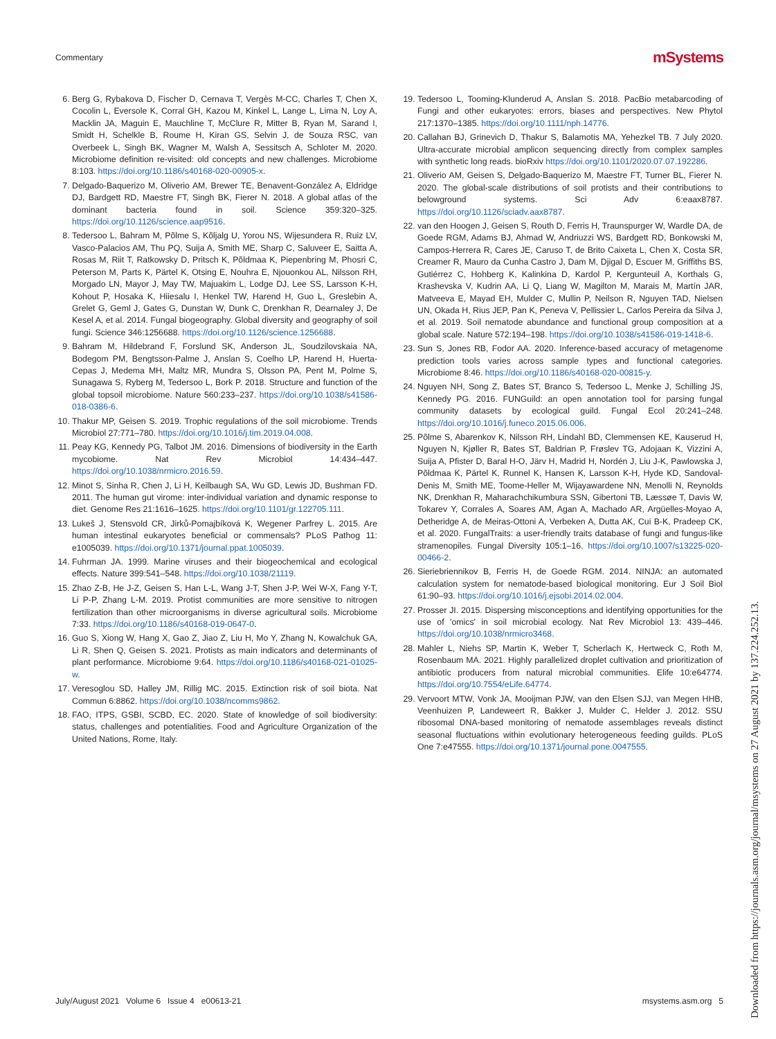Commentary mSystems
6. Berg G, Rybakova D, Fischer D, Cernava T, Vergès M-CC, Charles T, Chen X, Cocolin L, Eversole K, Corral GH, Kazou M, Kinkel L, Lange L, Lima N, Loy A, Macklin JA, Maguin E, Mauchline T, McClure R, Mitter B, Ryan M, Sarand I, Smidt H, Schelkle B, Roume H, Kiran GS, Selvin J, de Souza RSC, van Overbeek L, Singh BK, Wagner M, Walsh A, Sessitsch A, Schloter M. 2020. Microbiome definition re-visited: old concepts and new challenges. Microbiome 8:103. https://doi.org/10.1186/s40168-020-00905-x.
7. Delgado-Baquerizo M, Oliverio AM, Brewer TE, Benavent-González A, Eldridge DJ, Bardgett RD, Maestre FT, Singh BK, Fierer N. 2018. A global atlas of the dominant bacteria found in soil. Science 359:320–325. https://doi.org/10.1126/science.aap9516.
8. Tedersoo L, Bahram M, Põlme S, Kõljalg U, Yorou NS, Wijesundera R, Ruiz LV, Vasco-Palacios AM, Thu PQ, Suija A, Smith ME, Sharp C, Saluveer E, Saitta A, Rosas M, Riit T, Ratkowsky D, Pritsch K, Põldmaa K, Piepenbring M, Phosri C, Peterson M, Parts K, Pärtel K, Otsing E, Nouhra E, Njouonkou AL, Nilsson RH, Morgado LN, Mayor J, May TW, Majuakim L, Lodge DJ, Lee SS, Larsson K-H, Kohout P, Hosaka K, Hiiesalu I, Henkel TW, Harend H, Guo L, Greslebin A, Grelet G, Geml J, Gates G, Dunstan W, Dunk C, Drenkhan R, Dearnaley J, De Kesel A, et al. 2014. Fungal biogeography. Global diversity and geography of soil fungi. Science 346:1256688. https://doi.org/10.1126/science.1256688.
9. Bahram M, Hildebrand F, Forslund SK, Anderson JL, Soudzilovskaia NA, Bodegom PM, Bengtsson-Palme J, Anslan S, Coelho LP, Harend H, Huerta-Cepas J, Medema MH, Maltz MR, Mundra S, Olsson PA, Pent M, Polme S, Sunagawa S, Ryberg M, Tedersoo L, Bork P. 2018. Structure and function of the global topsoil microbiome. Nature 560:233–237. https://doi.org/10.1038/s41586-018-0386-6.
10. Thakur MP, Geisen S. 2019. Trophic regulations of the soil microbiome. Trends Microbiol 27:771–780. https://doi.org/10.1016/j.tim.2019.04.008.
11. Peay KG, Kennedy PG, Talbot JM. 2016. Dimensions of biodiversity in the Earth mycobiome. Nat Rev Microbiol 14:434–447. https://doi.org/10.1038/nrmicro.2016.59.
12. Minot S, Sinha R, Chen J, Li H, Keilbaugh SA, Wu GD, Lewis JD, Bushman FD. 2011. The human gut virome: inter-individual variation and dynamic response to diet. Genome Res 21:1616–1625. https://doi.org/10.1101/gr.122705.111.
13. Lukeš J, Stensvold CR, Jirků-Pomajbíková K, Wegener Parfrey L. 2015. Are human intestinal eukaryotes beneficial or commensals? PLoS Pathog 11: e1005039. https://doi.org/10.1371/journal.ppat.1005039.
14. Fuhrman JA. 1999. Marine viruses and their biogeochemical and ecological effects. Nature 399:541–548. https://doi.org/10.1038/21119.
15. Zhao Z-B, He J-Z, Geisen S, Han L-L, Wang J-T, Shen J-P, Wei W-X, Fang Y-T, Li P-P, Zhang L-M. 2019. Protist communities are more sensitive to nitrogen fertilization than other microorganisms in diverse agricultural soils. Microbiome 7:33. https://doi.org/10.1186/s40168-019-0647-0.
16. Guo S, Xiong W, Hang X, Gao Z, Jiao Z, Liu H, Mo Y, Zhang N, Kowalchuk GA, Li R, Shen Q, Geisen S. 2021. Protists as main indicators and determinants of plant performance. Microbiome 9:64. https://doi.org/10.1186/s40168-021-01025-w.
17. Veresoglou SD, Halley JM, Rillig MC. 2015. Extinction risk of soil biota. Nat Commun 6:8862. https://doi.org/10.1038/ncomms9862.
18. FAO, ITPS, GSBI, SCBD, EC. 2020. State of knowledge of soil biodiversity: status, challenges and potentialities. Food and Agriculture Organization of the United Nations, Rome, Italy.
19. Tedersoo L, Tooming-Klunderud A, Anslan S. 2018. PacBio metabarcoding of Fungi and other eukaryotes: errors, biases and perspectives. New Phytol 217:1370–1385. https://doi.org/10.1111/nph.14776.
20. Callahan BJ, Grinevich D, Thakur S, Balamotis MA, Yehezkel TB. 7 July 2020. Ultra-accurate microbial amplicon sequencing directly from complex samples with synthetic long reads. bioRxiv https://doi.org/10.1101/2020.07.07.192286.
21. Oliverio AM, Geisen S, Delgado-Baquerizo M, Maestre FT, Turner BL, Fierer N. 2020. The global-scale distributions of soil protists and their contributions to belowground systems. Sci Adv 6:eaax8787. https://doi.org/10.1126/sciadv.aax8787.
22. van den Hoogen J, Geisen S, Routh D, Ferris H, Traunspurger W, Wardle DA, de Goede RGM, Adams BJ, Ahmad W, Andriuzzi WS, Bardgett RD, Bonkowski M, Campos-Herrera R, Cares JE, Caruso T, de Brito Caixeta L, Chen X, Costa SR, Creamer R, Mauro da Cunha Castro J, Dam M, Djigal D, Escuer M, Griffiths BS, Gutiérrez C, Hohberg K, Kalinkina D, Kardol P, Kergunteuil A, Korthals G, Krashevska V, Kudrin AA, Li Q, Liang W, Magilton M, Marais M, Martín JAR, Matveeva E, Mayad EH, Mulder C, Mullin P, Neilson R, Nguyen TAD, Nielsen UN, Okada H, Rius JEP, Pan K, Peneva V, Pellissier L, Carlos Pereira da Silva J, et al. 2019. Soil nematode abundance and functional group composition at a global scale. Nature 572:194–198. https://doi.org/10.1038/s41586-019-1418-6.
23. Sun S, Jones RB, Fodor AA. 2020. Inference-based accuracy of metagenome prediction tools varies across sample types and functional categories. Microbiome 8:46. https://doi.org/10.1186/s40168-020-00815-y.
24. Nguyen NH, Song Z, Bates ST, Branco S, Tedersoo L, Menke J, Schilling JS, Kennedy PG. 2016. FUNGuild: an open annotation tool for parsing fungal community datasets by ecological guild. Fungal Ecol 20:241–248. https://doi.org/10.1016/j.funeco.2015.06.006.
25. Põlme S, Abarenkov K, Nilsson RH, Lindahl BD, Clemmensen KE, Kauserud H, Nguyen N, Kjøller R, Bates ST, Baldrian P, Frøslev TG, Adojaan K, Vizzini A, Suija A, Pfister D, Baral H-O, Järv H, Madrid H, Nordén J, Liu J-K, Pawlowska J, Põldmaa K, Pärtel K, Runnel K, Hansen K, Larsson K-H, Hyde KD, Sandoval-Denis M, Smith ME, Toome-Heller M, Wijayawardene NN, Menolli N, Reynolds NK, Drenkhan R, Maharachchikumbura SSN, Gibertoni TB, Læssøe T, Davis W, Tokarev Y, Corrales A, Soares AM, Agan A, Machado AR, Argüelles-Moyao A, Detheridge A, de Meiras-Ottoni A, Verbeken A, Dutta AK, Cui B-K, Pradeep CK, et al. 2020. FungalTraits: a user-friendly traits database of fungi and fungus-like stramenopiles. Fungal Diversity 105:1–16. https://doi.org/10.1007/s13225-020-00466-2.
26. Sieriebriennikov B, Ferris H, de Goede RGM. 2014. NINJA: an automated calculation system for nematode-based biological monitoring. Eur J Soil Biol 61:90–93. https://doi.org/10.1016/j.ejsobi.2014.02.004.
27. Prosser JI. 2015. Dispersing misconceptions and identifying opportunities for the use of 'omics' in soil microbial ecology. Nat Rev Microbiol 13: 439–446. https://doi.org/10.1038/nrmicro3468.
28. Mahler L, Niehs SP, Martin K, Weber T, Scherlach K, Hertweck C, Roth M, Rosenbaum MA. 2021. Highly parallelized droplet cultivation and prioritization of antibiotic producers from natural microbial communities. Elife 10:e64774. https://doi.org/10.7554/eLife.64774.
29. Vervoort MTW, Vonk JA, Mooijman PJW, van den Elsen SJJ, van Megen HHB, Veenhuizen P, Landeweert R, Bakker J, Mulder C, Helder J. 2012. SSU ribosomal DNA-based monitoring of nematode assemblages reveals distinct seasonal fluctuations within evolutionary heterogeneous feeding guilds. PLoS One 7:e47555. https://doi.org/10.1371/journal.pone.0047555.
July/August 2021 Volume 6 Issue 4 e00613-21 msystems.asm.org 5
Downloaded from https://journals.asm.org/journal/msystems on 27 August 2021 by 137.224.252.13.